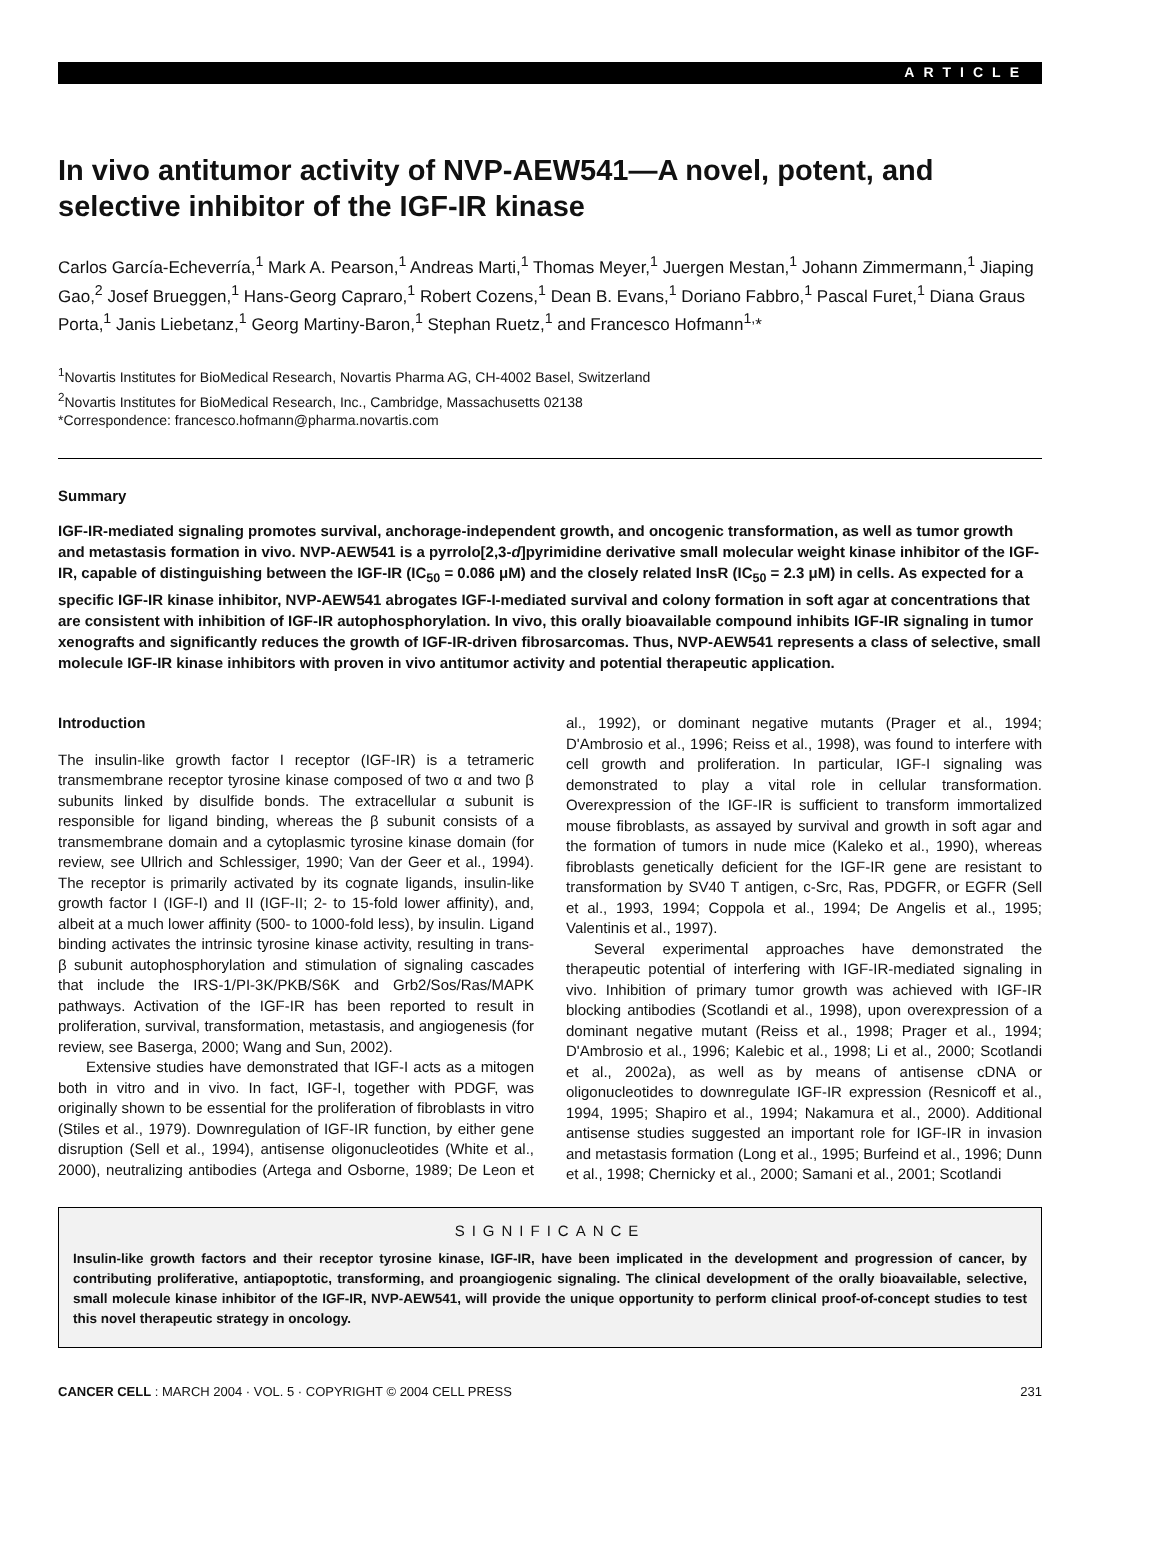ARTICLE
In vivo antitumor activity of NVP-AEW541—A novel, potent, and selective inhibitor of the IGF-IR kinase
Carlos García-Echeverría,<sup>1</sup> Mark A. Pearson,<sup>1</sup> Andreas Marti,<sup>1</sup> Thomas Meyer,<sup>1</sup> Juergen Mestan,<sup>1</sup> Johann Zimmermann,<sup>1</sup> Jiaping Gao,<sup>2</sup> Josef Brueggen,<sup>1</sup> Hans-Georg Capraro,<sup>1</sup> Robert Cozens,<sup>1</sup> Dean B. Evans,<sup>1</sup> Doriano Fabbro,<sup>1</sup> Pascal Furet,<sup>1</sup> Diana Graus Porta,<sup>1</sup> Janis Liebetanz,<sup>1</sup> Georg Martiny-Baron,<sup>1</sup> Stephan Ruetz,<sup>1</sup> and Francesco Hofmann<sup>1,</sup>*
<sup>1</sup> Novartis Institutes for BioMedical Research, Novartis Pharma AG, CH-4002 Basel, Switzerland
<sup>2</sup> Novartis Institutes for BioMedical Research, Inc., Cambridge, Massachusetts 02138
*Correspondence: francesco.hofmann@pharma.novartis.com
Summary
IGF-IR-mediated signaling promotes survival, anchorage-independent growth, and oncogenic transformation, as well as tumor growth and metastasis formation in vivo. NVP-AEW541 is a pyrrolo[2,3-d]pyrimidine derivative small molecular weight kinase inhibitor of the IGF-IR, capable of distinguishing between the IGF-IR (IC<sub>50</sub> = 0.086 μM) and the closely related InsR (IC<sub>50</sub> = 2.3 μM) in cells. As expected for a specific IGF-IR kinase inhibitor, NVP-AEW541 abrogates IGF-I-mediated survival and colony formation in soft agar at concentrations that are consistent with inhibition of IGF-IR autophosphorylation. In vivo, this orally bioavailable compound inhibits IGF-IR signaling in tumor xenografts and significantly reduces the growth of IGF-IR-driven fibrosarcomas. Thus, NVP-AEW541 represents a class of selective, small molecule IGF-IR kinase inhibitors with proven in vivo antitumor activity and potential therapeutic application.
Introduction
The insulin-like growth factor I receptor (IGF-IR) is a tetrameric transmembrane receptor tyrosine kinase composed of two α and two β subunits linked by disulfide bonds. The extracellular α subunit is responsible for ligand binding, whereas the β subunit consists of a transmembrane domain and a cytoplasmic tyrosine kinase domain (for review, see Ullrich and Schlessiger, 1990; Van der Geer et al., 1994). The receptor is primarily activated by its cognate ligands, insulin-like growth factor I (IGF-I) and II (IGF-II; 2- to 15-fold lower affinity), and, albeit at a much lower affinity (500- to 1000-fold less), by insulin. Ligand binding activates the intrinsic tyrosine kinase activity, resulting in trans-β subunit autophosphorylation and stimulation of signaling cascades that include the IRS-1/PI-3K/PKB/S6K and Grb2/Sos/Ras/MAPK pathways. Activation of the IGF-IR has been reported to result in proliferation, survival, transformation, metastasis, and angiogenesis (for review, see Baserga, 2000; Wang and Sun, 2002).
Extensive studies have demonstrated that IGF-I acts as a mitogen both in vitro and in vivo. In fact, IGF-I, together with PDGF, was originally shown to be essential for the proliferation of fibroblasts in vitro (Stiles et al., 1979). Downregulation of IGF-IR function, by either gene disruption (Sell et al., 1994), antisense oligonucleotides (White et al., 2000), neutralizing antibodies (Artega and Osborne, 1989; De Leon et al., 1992), or dominant negative mutants (Prager et al., 1994; D'Ambrosio et al., 1996; Reiss et al., 1998), was found to interfere with cell growth and proliferation. In particular, IGF-I signaling was demonstrated to play a vital role in cellular transformation. Overexpression of the IGF-IR is sufficient to transform immortalized mouse fibroblasts, as assayed by survival and growth in soft agar and the formation of tumors in nude mice (Kaleko et al., 1990), whereas fibroblasts genetically deficient for the IGF-IR gene are resistant to transformation by SV40 T antigen, c-Src, Ras, PDGFR, or EGFR (Sell et al., 1993, 1994; Coppola et al., 1994; De Angelis et al., 1995; Valentinis et al., 1997).
Several experimental approaches have demonstrated the therapeutic potential of interfering with IGF-IR-mediated signaling in vivo. Inhibition of primary tumor growth was achieved with IGF-IR blocking antibodies (Scotlandi et al., 1998), upon overexpression of a dominant negative mutant (Reiss et al., 1998; Prager et al., 1994; D'Ambrosio et al., 1996; Kalebic et al., 1998; Li et al., 2000; Scotlandi et al., 2002a), as well as by means of antisense cDNA or oligonucleotides to downregulate IGF-IR expression (Resnicoff et al., 1994, 1995; Shapiro et al., 1994; Nakamura et al., 2000). Additional antisense studies suggested an important role for IGF-IR in invasion and metastasis formation (Long et al., 1995; Burfeind et al., 1996; Dunn et al., 1998; Chernicky et al., 2000; Samani et al., 2001; Scotlandi
SIGNIFICANCE
Insulin-like growth factors and their receptor tyrosine kinase, IGF-IR, have been implicated in the development and progression of cancer, by contributing proliferative, antiapoptotic, transforming, and proangiogenic signaling. The clinical development of the orally bioavailable, selective, small molecule kinase inhibitor of the IGF-IR, NVP-AEW541, will provide the unique opportunity to perform clinical proof-of-concept studies to test this novel therapeutic strategy in oncology.
CANCER CELL : MARCH 2004 · VOL. 5 · COPYRIGHT © 2004 CELL PRESS 231